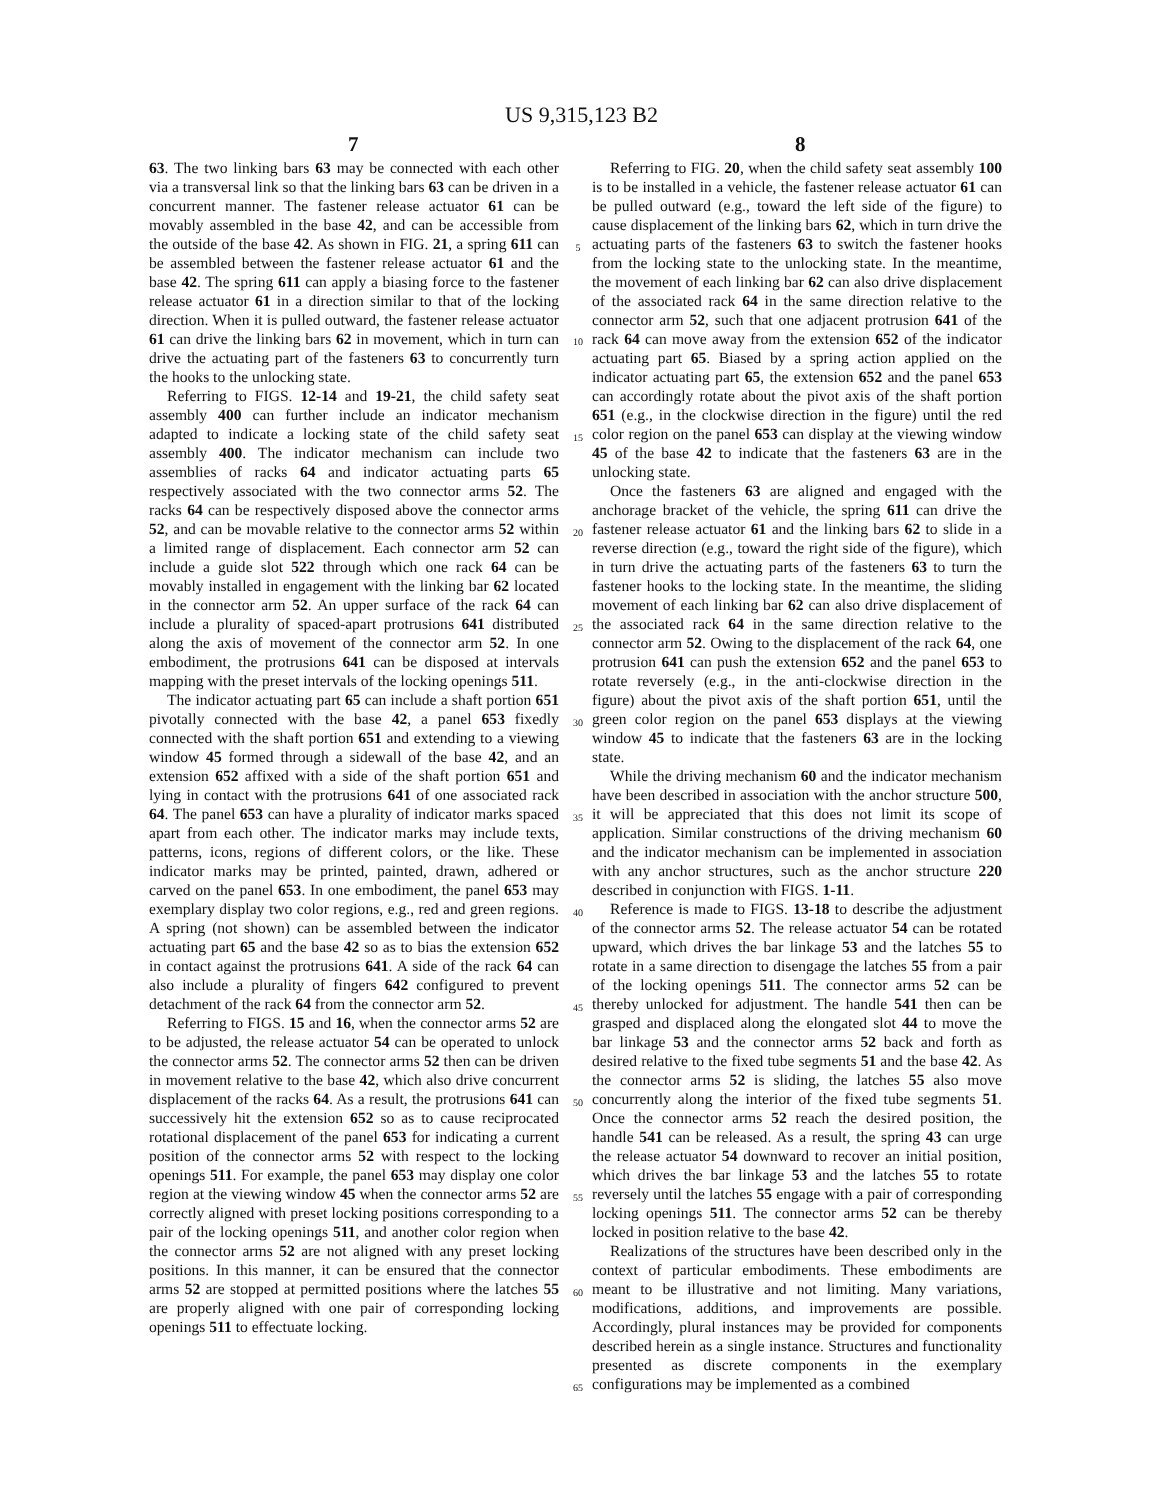US 9,315,123 B2
7 8
63. The two linking bars 63 may be connected with each other via a transversal link so that the linking bars 63 can be driven in a concurrent manner. The fastener release actuator 61 can be movably assembled in the base 42, and can be accessible from the outside of the base 42. As shown in FIG. 21, a spring 611 can be assembled between the fastener release actuator 61 and the base 42. The spring 611 can apply a biasing force to the fastener release actuator 61 in a direction similar to that of the locking direction. When it is pulled outward, the fastener release actuator 61 can drive the linking bars 62 in movement, which in turn can drive the actuating part of the fasteners 63 to concurrently turn the hooks to the unlocking state.
Referring to FIGS. 12-14 and 19-21, the child safety seat assembly 400 can further include an indicator mechanism adapted to indicate a locking state of the child safety seat assembly 400. The indicator mechanism can include two assemblies of racks 64 and indicator actuating parts 65 respectively associated with the two connector arms 52. The racks 64 can be respectively disposed above the connector arms 52, and can be movable relative to the connector arms 52 within a limited range of displacement. Each connector arm 52 can include a guide slot 522 through which one rack 64 can be movably installed in engagement with the linking bar 62 located in the connector arm 52. An upper surface of the rack 64 can include a plurality of spaced-apart protrusions 641 distributed along the axis of movement of the connector arm 52. In one embodiment, the protrusions 641 can be disposed at intervals mapping with the preset intervals of the locking openings 511.
The indicator actuating part 65 can include a shaft portion 651 pivotally connected with the base 42, a panel 653 fixedly connected with the shaft portion 651 and extending to a viewing window 45 formed through a sidewall of the base 42, and an extension 652 affixed with a side of the shaft portion 651 and lying in contact with the protrusions 641 of one associated rack 64. The panel 653 can have a plurality of indicator marks spaced apart from each other. The indicator marks may include texts, patterns, icons, regions of different colors, or the like. These indicator marks may be printed, painted, drawn, adhered or carved on the panel 653. In one embodiment, the panel 653 may exemplary display two color regions, e.g., red and green regions. A spring (not shown) can be assembled between the indicator actuating part 65 and the base 42 so as to bias the extension 652 in contact against the protrusions 641. A side of the rack 64 can also include a plurality of fingers 642 configured to prevent detachment of the rack 64 from the connector arm 52.
Referring to FIGS. 15 and 16, when the connector arms 52 are to be adjusted, the release actuator 54 can be operated to unlock the connector arms 52. The connector arms 52 then can be driven in movement relative to the base 42, which also drive concurrent displacement of the racks 64. As a result, the protrusions 641 can successively hit the extension 652 so as to cause reciprocated rotational displacement of the panel 653 for indicating a current position of the connector arms 52 with respect to the locking openings 511. For example, the panel 653 may display one color region at the viewing window 45 when the connector arms 52 are correctly aligned with preset locking positions corresponding to a pair of the locking openings 511, and another color region when the connector arms 52 are not aligned with any preset locking positions. In this manner, it can be ensured that the connector arms 52 are stopped at permitted positions where the latches 55 are properly aligned with one pair of corresponding locking openings 511 to effectuate locking.
5
10
15
20
25
30
35
40
45
50
55
60
65
Referring to FIG. 20, when the child safety seat assembly 100 is to be installed in a vehicle, the fastener release actuator 61 can be pulled outward (e.g., toward the left side of the figure) to cause displacement of the linking bars 62, which in turn drive the actuating parts of the fasteners 63 to switch the fastener hooks from the locking state to the unlocking state. In the meantime, the movement of each linking bar 62 can also drive displacement of the associated rack 64 in the same direction relative to the connector arm 52, such that one adjacent protrusion 641 of the rack 64 can move away from the extension 652 of the indicator actuating part 65. Biased by a spring action applied on the indicator actuating part 65, the extension 652 and the panel 653 can accordingly rotate about the pivot axis of the shaft portion 651 (e.g., in the clockwise direction in the figure) until the red color region on the panel 653 can display at the viewing window 45 of the base 42 to indicate that the fasteners 63 are in the unlocking state.
Once the fasteners 63 are aligned and engaged with the anchorage bracket of the vehicle, the spring 611 can drive the fastener release actuator 61 and the linking bars 62 to slide in a reverse direction (e.g., toward the right side of the figure), which in turn drive the actuating parts of the fasteners 63 to turn the fastener hooks to the locking state. In the meantime, the sliding movement of each linking bar 62 can also drive displacement of the associated rack 64 in the same direction relative to the connector arm 52. Owing to the displacement of the rack 64, one protrusion 641 can push the extension 652 and the panel 653 to rotate reversely (e.g., in the anti-clockwise direction in the figure) about the pivot axis of the shaft portion 651, until the green color region on the panel 653 displays at the viewing window 45 to indicate that the fasteners 63 are in the locking state.
While the driving mechanism 60 and the indicator mechanism have been described in association with the anchor structure 500, it will be appreciated that this does not limit its scope of application. Similar constructions of the driving mechanism 60 and the indicator mechanism can be implemented in association with any anchor structures, such as the anchor structure 220 described in conjunction with FIGS. 1-11.
Reference is made to FIGS. 13-18 to describe the adjustment of the connector arms 52. The release actuator 54 can be rotated upward, which drives the bar linkage 53 and the latches 55 to rotate in a same direction to disengage the latches 55 from a pair of the locking openings 511. The connector arms 52 can be thereby unlocked for adjustment. The handle 541 then can be grasped and displaced along the elongated slot 44 to move the bar linkage 53 and the connector arms 52 back and forth as desired relative to the fixed tube segments 51 and the base 42. As the connector arms 52 is sliding, the latches 55 also move concurrently along the interior of the fixed tube segments 51. Once the connector arms 52 reach the desired position, the handle 541 can be released. As a result, the spring 43 can urge the release actuator 54 downward to recover an initial position, which drives the bar linkage 53 and the latches 55 to rotate reversely until the latches 55 engage with a pair of corresponding locking openings 511. The connector arms 52 can be thereby locked in position relative to the base 42.
Realizations of the structures have been described only in the context of particular embodiments. These embodiments are meant to be illustrative and not limiting. Many variations, modifications, additions, and improvements are possible. Accordingly, plural instances may be provided for components described herein as a single instance. Structures and functionality presented as discrete components in the exemplary configurations may be implemented as a combined